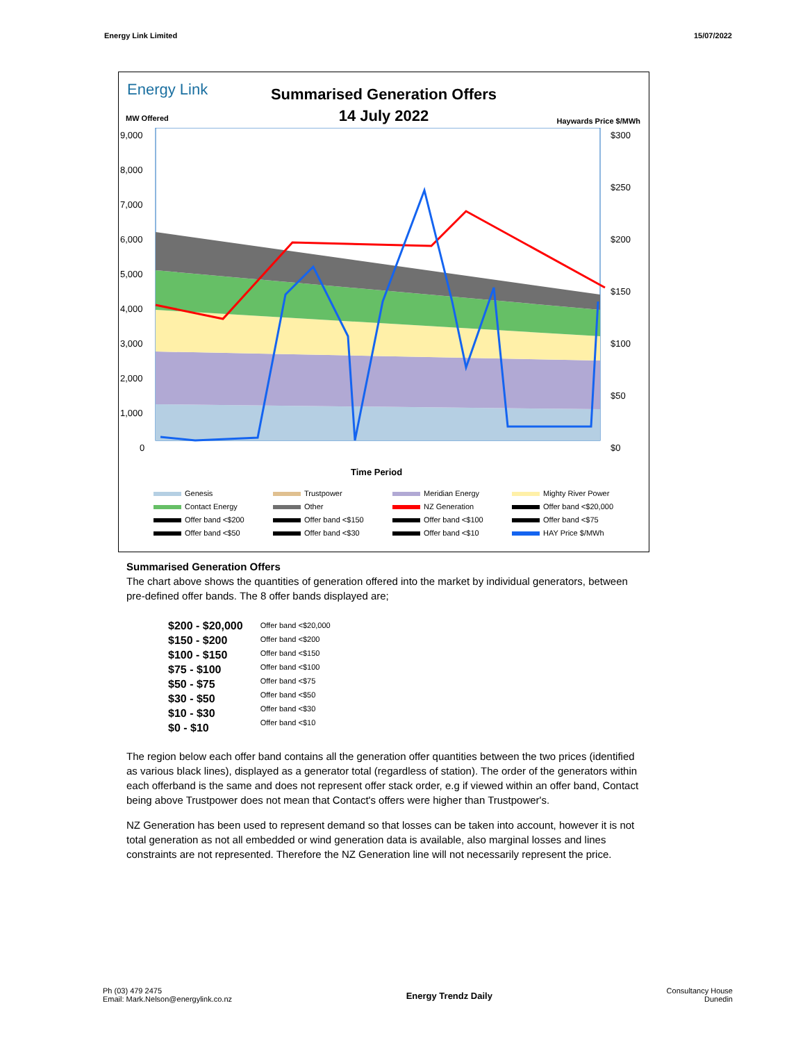Energy Link Limited 15/07/2022
Energy Link
Summarised Generation Offers
14 July 2022
MW Offered Haywards Price $/MWh
9,000
8,000
7,000
6,000
5,000
4,000
3,000
2,000
1,000
0
$300
$250
$200
$150
$100
$50
$0
Time Period
Genesis Trustpower Meridian Energy Mighty River Power Contact Energy Other NZ Generation Offer band <$20,000 Offer band <$200 Offer band <$150 Offer band <$100 Offer band <$75 Offer band <$50 Offer band <$30 Offer band <$10 HAY Price $/MWh
Summarised Generation Offers
The chart above shows the quantities of generation offered into the market by individual generators, between pre-defined offer bands. The 8 offer bands displayed are;
$200 - $20,000
$150 - $200
$100 - $150
$75 - $100
$50 - $75
$30 - $50
$10 - $30
$0 - $10
Offer band <$20,000
Offer band <$200
Offer band <$150
Offer band <$100
Offer band <$75
Offer band <$50
Offer band <$30
Offer band <$10
The region below each offer band contains all the generation offer quantities between the two prices (identified as various black lines), displayed as a generator total (regardless of station). The order of the generators within each offerband is the same and does not represent offer stack order, e.g if viewed within an offer band, Contact being above Trustpower does not mean that Contact's offers were higher than Trustpower's.
NZ Generation has been used to represent demand so that losses can be taken into account, however it is not total generation as not all embedded or wind generation data is available, also marginal losses and lines constraints are not represented. Therefore the NZ Generation line will not necessarily represent the price.
Ph (03) 479 2475
Email: Mark.Nelson@energylink.co.nz Energy Trendz Daily Consultancy House
Dunedin